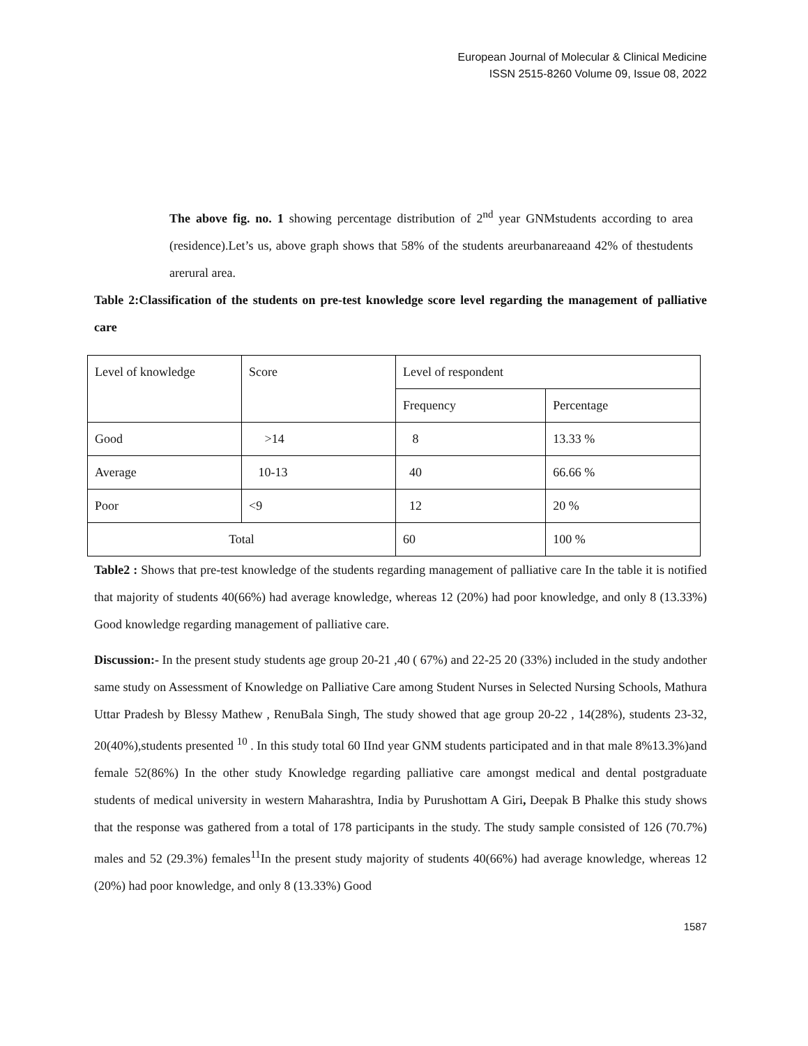European Journal of Molecular & Clinical Medicine
ISSN 2515-8260 Volume 09, Issue 08, 2022
The above fig. no. 1 showing percentage distribution of 2<sup>nd</sup> year GNMstudents according to area (residence).Let’s us, above graph shows that 58% of the students areurbanareaand 42% of thestudents arerural area.
Table 2:Classification of the students on pre-test knowledge score level regarding the management of palliative care
| Level of knowledge | Score | Level of respondent | |
| | | Frequency | Percentage |
| Good | >14 | 8 | 13.33 % |
| Average | 10-13 | 40 | 66.66 % |
| Poor | <9 | 12 | 20 % |
| Total | | 60 | 100 % |
Table2 : Shows that pre-test knowledge of the students regarding management of palliative care In the table it is notified that majority of students 40(66%) had average knowledge, whereas 12 (20%) had poor knowledge, and only 8 (13.33%) Good knowledge regarding management of palliative care.
Discussion:- In the present study students age group 20-21 ,40 ( 67%) and 22-25 20 (33%) included in the study andother same study on Assessment of Knowledge on Palliative Care among Student Nurses in Selected Nursing Schools, Mathura Uttar Pradesh by Blessy Mathew , RenuBala Singh, The study showed that age group 20-22 , 14(28%), students 23-32, 20(40%),students presented <sup>10</sup> . In this study total 60 IInd year GNM students participated and in that male 8%13.3%)and female 52(86%) In the other study Knowledge regarding palliative care amongst medical and dental postgraduate students of medical university in western Maharashtra, India by Purushottam A Giri, Deepak B Phalke this study shows that the response was gathered from a total of 178 participants in the study. The study sample consisted of 126 (70.7%) males and 52 (29.3%) females<sup>11</sup>In the present study majority of students 40(66%) had average knowledge, whereas 12 (20%) had poor knowledge, and only 8 (13.33%) Good
1587